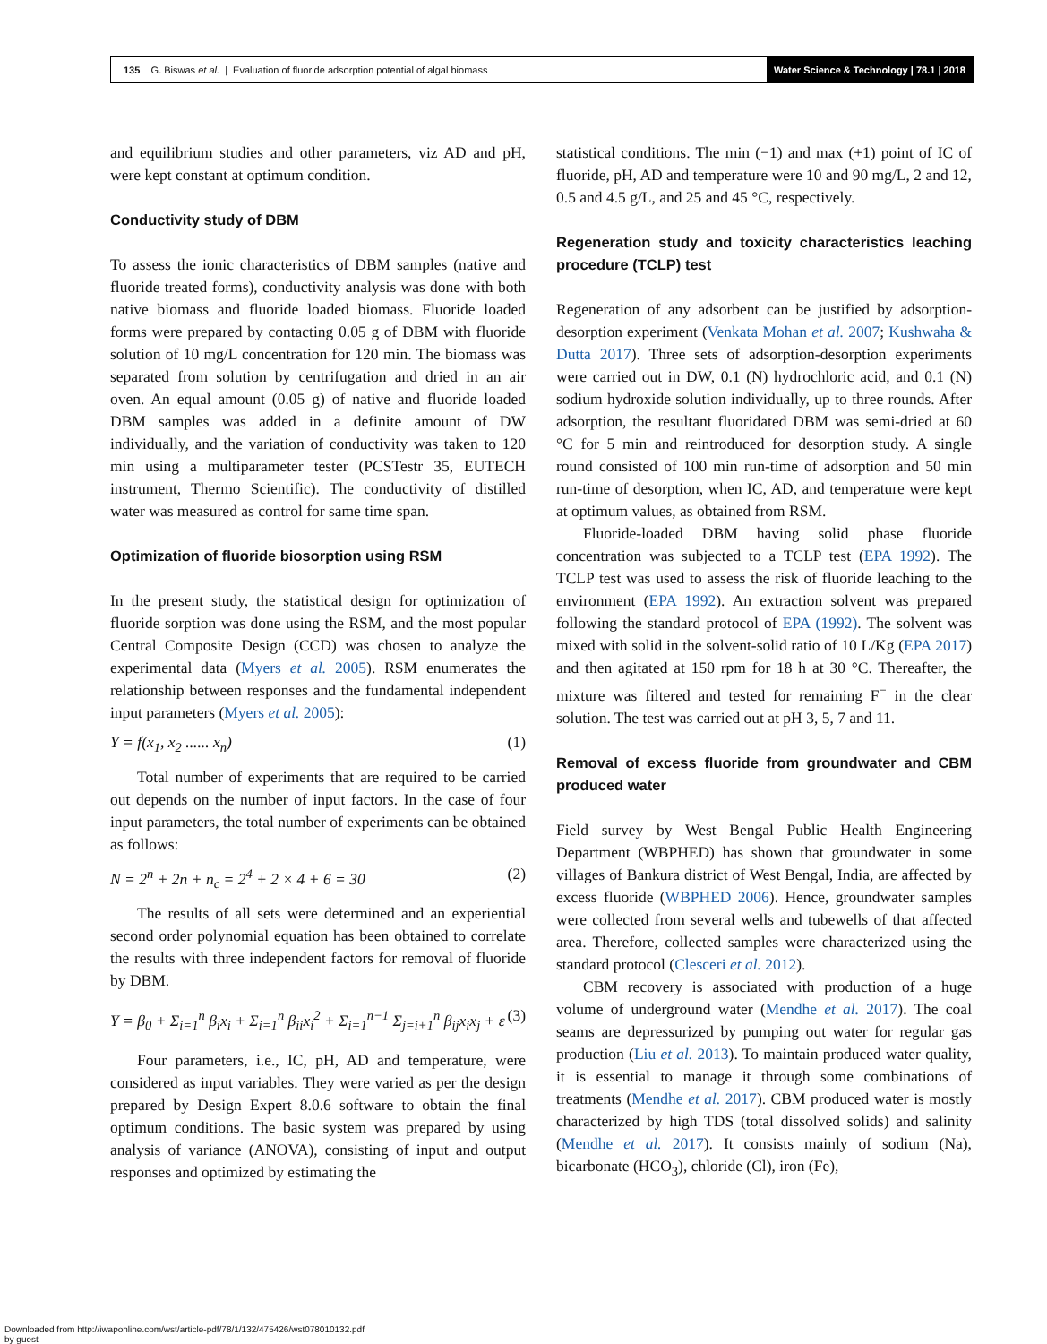135 G. Biswas et al. | Evaluation of fluoride adsorption potential of algal biomass
Water Science & Technology | 78.1 | 2018
and equilibrium studies and other parameters, viz AD and pH, were kept constant at optimum condition.
Conductivity study of DBM
To assess the ionic characteristics of DBM samples (native and fluoride treated forms), conductivity analysis was done with both native biomass and fluoride loaded biomass. Fluoride loaded forms were prepared by contacting 0.05 g of DBM with fluoride solution of 10 mg/L concentration for 120 min. The biomass was separated from solution by centrifugation and dried in an air oven. An equal amount (0.05 g) of native and fluoride loaded DBM samples was added in a definite amount of DW individually, and the variation of conductivity was taken to 120 min using a multiparameter tester (PCSTestr 35, EUTECH instrument, Thermo Scientific). The conductivity of distilled water was measured as control for same time span.
Optimization of fluoride biosorption using RSM
In the present study, the statistical design for optimization of fluoride sorption was done using the RSM, and the most popular Central Composite Design (CCD) was chosen to analyze the experimental data (Myers et al. 2005). RSM enumerates the relationship between responses and the fundamental independent input parameters (Myers et al. 2005):
Y = f(x<sub>1</sub>, x<sub>2</sub> ...... x<sub>n</sub>) (1)
Total number of experiments that are required to be carried out depends on the number of input factors. In the case of four input parameters, the total number of experiments can be obtained as follows:
N = 2<sup>n</sup> + 2n + n<sub>c</sub> = 2<sup>4</sup> + 2 × 4 + 6 = 30 (2)
The results of all sets were determined and an experiential second order polynomial equation has been obtained to correlate the results with three independent factors for removal of fluoride by DBM.
Y = β<sub>0</sub> + Σ<sub>i=1</sub><sup>n</sup> β<sub>i</sub>x<sub>i</sub> + Σ<sub>i=1</sub><sup>n</sup> β<sub>ii</sub>x<sub>i</sub><sup>2</sup> + Σ<sub>i=1</sub><sup>n−1</sup> Σ<sub>j=i+1</sub><sup>n</sup> β<sub>ij</sub>x<sub>i</sub>x<sub>j</sub> + ε (3)
Four parameters, i.e., IC, pH, AD and temperature, were considered as input variables. They were varied as per the design prepared by Design Expert 8.0.6 software to obtain the final optimum conditions. The basic system was prepared by using analysis of variance (ANOVA), consisting of input and output responses and optimized by estimating the
statistical conditions. The min (−1) and max (+1) point of IC of fluoride, pH, AD and temperature were 10 and 90 mg/L, 2 and 12, 0.5 and 4.5 g/L, and 25 and 45 °C, respectively.
Regeneration study and toxicity characteristics leaching procedure (TCLP) test
Regeneration of any adsorbent can be justified by adsorption-desorption experiment (Venkata Mohan et al. 2007; Kushwaha & Dutta 2017). Three sets of adsorption-desorption experiments were carried out in DW, 0.1 (N) hydrochloric acid, and 0.1 (N) sodium hydroxide solution individually, up to three rounds. After adsorption, the resultant fluoridated DBM was semi-dried at 60 °C for 5 min and reintroduced for desorption study. A single round consisted of 100 min run-time of adsorption and 50 min run-time of desorption, when IC, AD, and temperature were kept at optimum values, as obtained from RSM.
Fluoride-loaded DBM having solid phase fluoride concentration was subjected to a TCLP test (EPA 1992). The TCLP test was used to assess the risk of fluoride leaching to the environment (EPA 1992). An extraction solvent was prepared following the standard protocol of EPA (1992). The solvent was mixed with solid in the solvent-solid ratio of 10 L/Kg (EPA 2017) and then agitated at 150 rpm for 18 h at 30 °C. Thereafter, the mixture was filtered and tested for remaining F<sup>−</sup> in the clear solution. The test was carried out at pH 3, 5, 7 and 11.
Removal of excess fluoride from groundwater and CBM produced water
Field survey by West Bengal Public Health Engineering Department (WBPHED) has shown that groundwater in some villages of Bankura district of West Bengal, India, are affected by excess fluoride (WBPHED 2006). Hence, groundwater samples were collected from several wells and tubewells of that affected area. Therefore, collected samples were characterized using the standard protocol (Clesceri et al. 2012).
CBM recovery is associated with production of a huge volume of underground water (Mendhe et al. 2017). The coal seams are depressurized by pumping out water for regular gas production (Liu et al. 2013). To maintain produced water quality, it is essential to manage it through some combinations of treatments (Mendhe et al. 2017). CBM produced water is mostly characterized by high TDS (total dissolved solids) and salinity (Mendhe et al. 2017). It consists mainly of sodium (Na), bicarbonate (HCO<sub>3</sub>), chloride (Cl), iron (Fe),
Downloaded from http://iwaponline.com/wst/article-pdf/78/1/132/475426/wst078010132.pdf
by guest